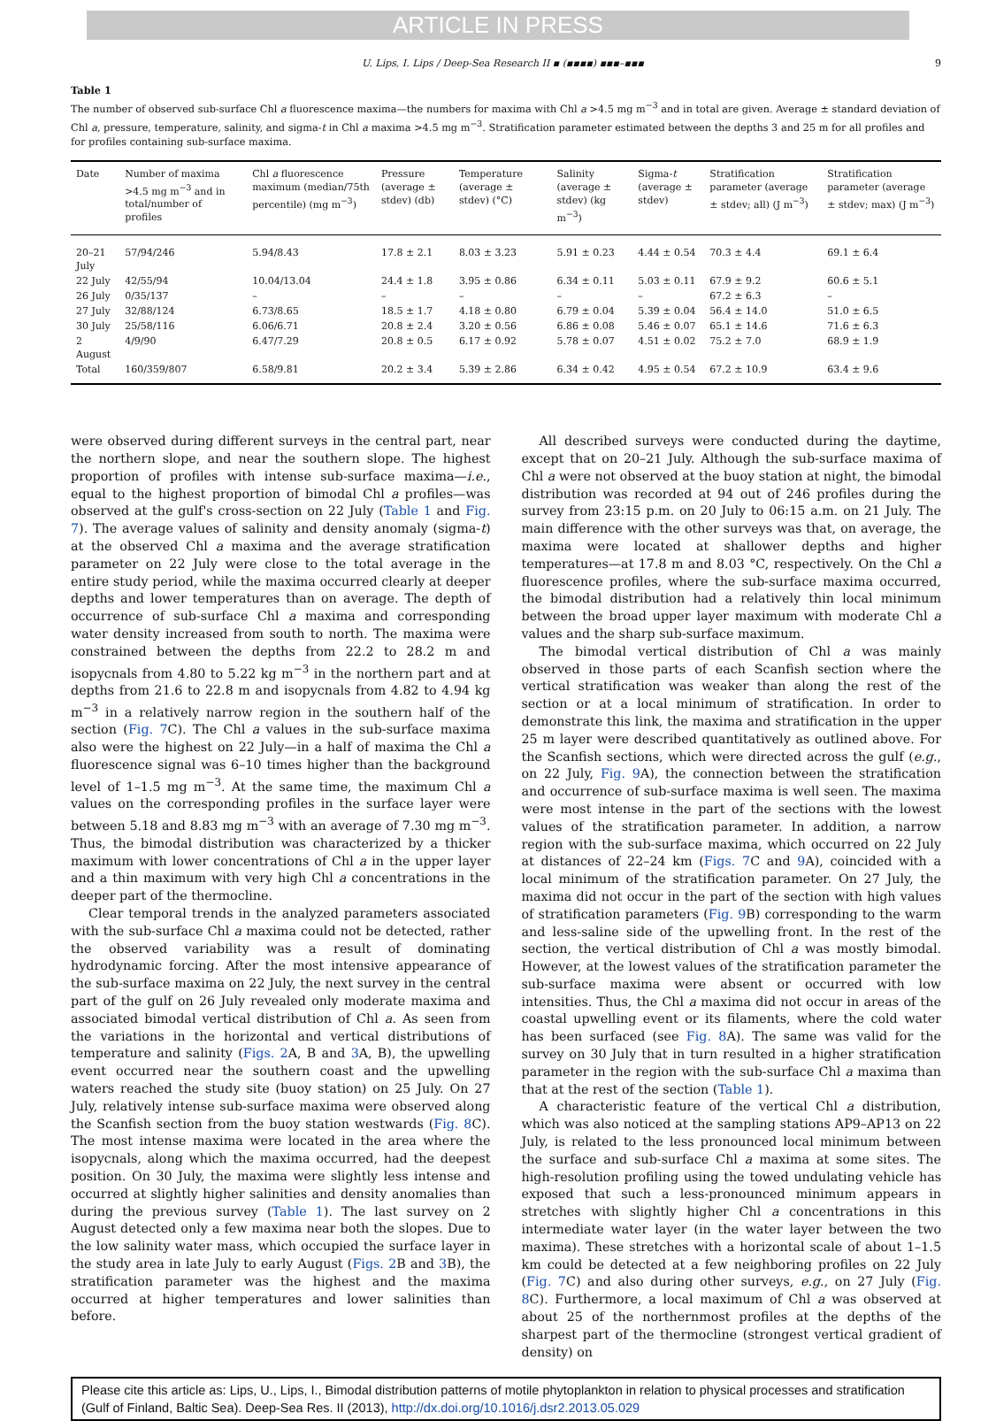ARTICLE IN PRESS
U. Lips, I. Lips / Deep-Sea Research II ▪ (▪▪▪▪) ▪▪▪–▪▪▪ 9
Table 1
The number of observed sub-surface Chl a fluorescence maxima—the numbers for maxima with Chl a >4.5 mg m<sup>−3</sup> and in total are given. Average ± standard deviation of Chl a, pressure, temperature, salinity, and sigma-t in Chl a maxima >4.5 mg m<sup>−3</sup>. Stratification parameter estimated between the depths 3 and 25 m for all profiles and for profiles containing sub-surface maxima.
| Date | Number of maxima >4.5 mg m<sup>−3</sup> and in total/number of profiles | Chl a fluorescence maximum (median/75th percentile) (mg m<sup>−3</sup>) | Pressure (average ± stdev) (db) | Temperature (average ± stdev) (°C) | Salinity (average ± stdev) (kg m<sup>−3</sup>) | Sigma- t (average ± stdev) | Stratification parameter (average ± stdev; all) (J m<sup>−3</sup>) | Stratification parameter (average ± stdev; max) (J m<sup>−3</sup>) |
| --- | --- | --- | --- | --- | --- | --- | --- | --- |
| 20–21 July | 57/94/246 | 5.94/8.43 | 17.8 ± 2.1 | 8.03 ± 3.23 | 5.91 ± 0.23 | 4.44 ± 0.54 | 70.3 ± 4.4 | 69.1 ± 6.4 |
| 22 July | 42/55/94 | 10.04/13.04 | 24.4 ± 1.8 | 3.95 ± 0.86 | 6.34 ± 0.11 | 5.03 ± 0.11 | 67.9 ± 9.2 | 60.6 ± 5.1 |
| 26 July | 0/35/137 | – | – | – | – | – | 67.2 ± 6.3 | – |
| 27 July | 32/88/124 | 6.73/8.65 | 18.5 ± 1.7 | 4.18 ± 0.80 | 6.79 ± 0.04 | 5.39 ± 0.04 | 56.4 ± 14.0 | 51.0 ± 6.5 |
| 30 July | 25/58/116 | 6.06/6.71 | 20.8 ± 2.4 | 3.20 ± 0.56 | 6.86 ± 0.08 | 5.46 ± 0.07 | 65.1 ± 14.6 | 71.6 ± 6.3 |
| 2 August | 4/9/90 | 6.47/7.29 | 20.8 ± 0.5 | 6.17 ± 0.92 | 5.78 ± 0.07 | 4.51 ± 0.02 | 75.2 ± 7.0 | 68.9 ± 1.9 |
| Total | 160/359/807 | 6.58/9.81 | 20.2 ± 3.4 | 5.39 ± 2.86 | 6.34 ± 0.42 | 4.95 ± 0.54 | 67.2 ± 10.9 | 63.4 ± 9.6 |
were observed during different surveys in the central part, near the northern slope, and near the southern slope. The highest proportion of profiles with intense sub-surface maxima—i.e., equal to the highest proportion of bimodal Chl a profiles—was observed at the gulf's cross-section on 22 July (Table 1 and Fig. 7). The average values of salinity and density anomaly (sigma-t) at the observed Chl a maxima and the average stratification parameter on 22 July were close to the total average in the entire study period, while the maxima occurred clearly at deeper depths and lower temperatures than on average. The depth of occurrence of sub-surface Chl a maxima and corresponding water density increased from south to north. The maxima were constrained between the depths from 22.2 to 28.2 m and isopycnals from 4.80 to 5.22 kg m<sup>−3</sup> in the northern part and at depths from 21.6 to 22.8 m and isopycnals from 4.82 to 4.94 kg m<sup>−3</sup> in a relatively narrow region in the southern half of the section (Fig. 7 C). The Chl a values in the sub-surface maxima also were the highest on 22 July—in a half of maxima the Chl a fluorescence signal was 6–10 times higher than the background level of 1–1.5 mg m<sup>−3</sup>. At the same time, the maximum Chl a values on the corresponding profiles in the surface layer were between 5.18 and 8.83 mg m<sup>−3</sup> with an average of 7.30 mg m<sup>−3</sup>. Thus, the bimodal distribution was characterized by a thicker maximum with lower concentrations of Chl a in the upper layer and a thin maximum with very high Chl a concentrations in the deeper part of the thermocline.
Clear temporal trends in the analyzed parameters associated with the sub-surface Chl a maxima could not be detected, rather the observed variability was a result of dominating hydrodynamic forcing. After the most intensive appearance of the sub-surface maxima on 22 July, the next survey in the central part of the gulf on 26 July revealed only moderate maxima and associated bimodal vertical distribution of Chl a. As seen from the variations in the horizontal and vertical distributions of temperature and salinity (Figs. 2 A, B and 3 A, B), the upwelling event occurred near the southern coast and the upwelling waters reached the study site (buoy station) on 25 July. On 27 July, relatively intense sub-surface maxima were observed along the Scanfish section from the buoy station westwards (Fig. 8 C). The most intense maxima were located in the area where the isopycnals, along which the maxima occurred, had the deepest position. On 30 July, the maxima were slightly less intense and occurred at slightly higher salinities and density anomalies than during the previous survey (Table 1). The last survey on 2 August detected only a few maxima near both the slopes. Due to the low salinity water mass, which occupied the surface layer in the study area in late July to early August (Figs. 2 B and 3 B), the stratification parameter was the highest and the maxima occurred at higher temperatures and lower salinities than before.
All described surveys were conducted during the daytime, except that on 20–21 July. Although the sub-surface maxima of Chl a were not observed at the buoy station at night, the bimodal distribution was recorded at 94 out of 246 profiles during the survey from 23:15 p.m. on 20 July to 06:15 a.m. on 21 July. The main difference with the other surveys was that, on average, the maxima were located at shallower depths and higher temperatures—at 17.8 m and 8.03 °C, respectively. On the Chl a fluorescence profiles, where the sub-surface maxima occurred, the bimodal distribution had a relatively thin local minimum between the broad upper layer maximum with moderate Chl a values and the sharp sub-surface maximum.
The bimodal vertical distribution of Chl a was mainly observed in those parts of each Scanfish section where the vertical stratification was weaker than along the rest of the section or at a local minimum of stratification. In order to demonstrate this link, the maxima and stratification in the upper 25 m layer were described quantitatively as outlined above. For the Scanfish sections, which were directed across the gulf (e.g., on 22 July, Fig. 9 A), the connection between the stratification and occurrence of sub-surface maxima is well seen. The maxima were most intense in the part of the sections with the lowest values of the stratification parameter. In addition, a narrow region with the sub-surface maxima, which occurred on 22 July at distances of 22–24 km (Figs. 7 C and 9 A), coincided with a local minimum of the stratification parameter. On 27 July, the maxima did not occur in the part of the section with high values of stratification parameters (Fig. 9 B) corresponding to the warm and less-saline side of the upwelling front. In the rest of the section, the vertical distribution of Chl a was mostly bimodal. However, at the lowest values of the stratification parameter the sub-surface maxima were absent or occurred with low intensities. Thus, the Chl a maxima did not occur in areas of the coastal upwelling event or its filaments, where the cold water has been surfaced (see Fig. 8 A). The same was valid for the survey on 30 July that in turn resulted in a higher stratification parameter in the region with the sub-surface Chl a maxima than that at the rest of the section (Table 1).
A characteristic feature of the vertical Chl a distribution, which was also noticed at the sampling stations AP9–AP13 on 22 July, is related to the less pronounced local minimum between the surface and sub-surface Chl a maxima at some sites. The high-resolution profiling using the towed undulating vehicle has exposed that such a less-pronounced minimum appears in stretches with slightly higher Chl a concentrations in this intermediate water layer (in the water layer between the two maxima). These stretches with a horizontal scale of about 1–1.5 km could be detected at a few neighboring profiles on 22 July (Fig. 7 C) and also during other surveys, e.g., on 27 July (Fig. 8 C). Furthermore, a local maximum of Chl a was observed at about 25 of the northernmost profiles at the depths of the sharpest part of the thermocline (strongest vertical gradient of density) on
Please cite this article as: Lips, U., Lips, I., Bimodal distribution patterns of motile phytoplankton in relation to physical processes and stratification (Gulf of Finland, Baltic Sea). Deep-Sea Res. II (2013), http://dx.doi.org/10.1016/j.dsr2.2013.05.029